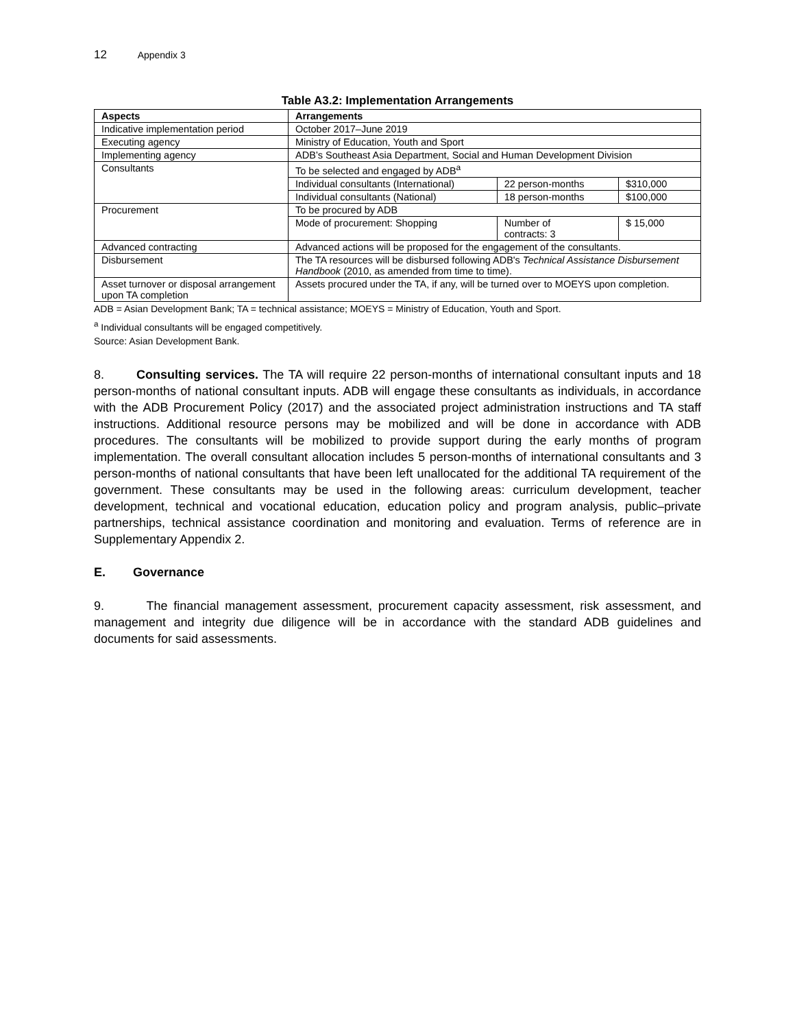12 Appendix 3
Table A3.2: Implementation Arrangements
| Aspects | Arrangements | | |
| --- | --- | --- | --- |
| Indicative implementation period | October 2017–June 2019 | | |
| Executing agency | Ministry of Education, Youth and Sport | | |
| Implementing agency | ADB’s Southeast Asia Department, Social and Human Development Division | | |
| Consultants | To be selected and engaged by ADB<sup>a</sup> | | |
| | Individual consultants (International) | 22 person-months | $310,000 |
| | Individual consultants (National) | 18 person-months | $100,000 |
| Procurement | To be procured by ADB | | |
| | Mode of procurement: Shopping | Number of contracts: 3 | $ 15,000 |
| Advanced contracting | Advanced actions will be proposed for the engagement of the consultants. | | |
| Disbursement | The TA resources will be disbursed following ADB's Technical Assistance Disbursement Handbook (2010, as amended from time to time). | | |
| Asset turnover or disposal arrangement upon TA completion | Assets procured under the TA, if any, will be turned over to MOEYS upon completion. | | |
ADB = Asian Development Bank; TA = technical assistance; MOEYS = Ministry of Education, Youth and Sport.
<sup>a</sup> Individual consultants will be engaged competitively.
Source: Asian Development Bank.
8. Consulting services. The TA will require 22 person-months of international consultant inputs and 18 person-months of national consultant inputs. ADB will engage these consultants as individuals, in accordance with the ADB Procurement Policy (2017) and the associated project administration instructions and TA staff instructions. Additional resource persons may be mobilized and will be done in accordance with ADB procedures. The consultants will be mobilized to provide support during the early months of program implementation. The overall consultant allocation includes 5 person-months of international consultants and 3 person-months of national consultants that have been left unallocated for the additional TA requirement of the government. These consultants may be used in the following areas: curriculum development, teacher development, technical and vocational education, education policy and program analysis, public–private partnerships, technical assistance coordination and monitoring and evaluation. Terms of reference are in Supplementary Appendix 2.
E. Governance
9. The financial management assessment, procurement capacity assessment, risk assessment, and management and integrity due diligence will be in accordance with the standard ADB guidelines and documents for said assessments.